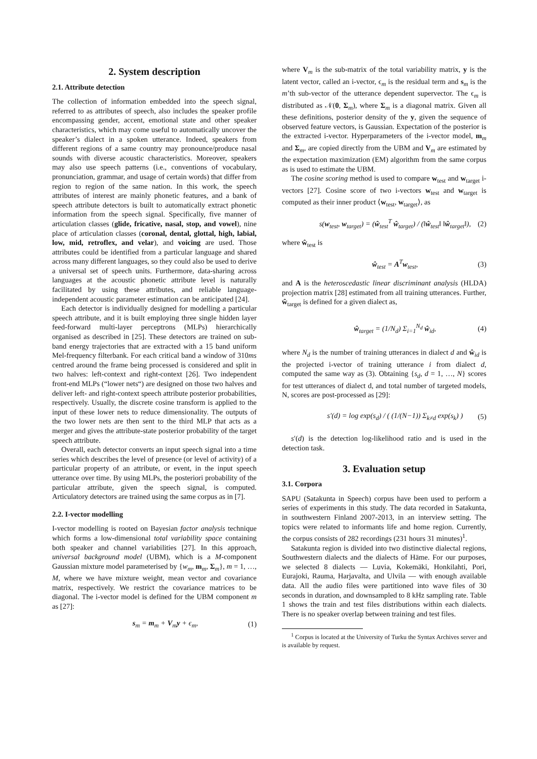2. System description
2.1. Attribute detection
The collection of information embedded into the speech signal, referred to as attributes of speech, also includes the speaker profile encompassing gender, accent, emotional state and other speaker characteristics, which may come useful to automatically uncover the speaker’s dialect in a spoken utterance. Indeed, speakers from different regions of a same country may pronounce/produce nasal sounds with diverse acoustic characteristics. Moreover, speakers may also use speech patterns (i.e., conventions of vocabulary, pronunciation, grammar, and usage of certain words) that differ from region to region of the same nation. In this work, the speech attributes of interest are mainly phonetic features, and a bank of speech attribute detectors is built to automatically extract phonetic information from the speech signal. Specifically, five manner of articulation classes (glide, fricative, nasal, stop, and vowel), nine place of articulation classes (coronal, dental, glottal, high, labial, low, mid, retroflex, and velar), and voicing are used. Those attributes could be identified from a particular language and shared across many different languages, so they could also be used to derive a universal set of speech units. Furthermore, data-sharing across languages at the acoustic phonetic attribute level is naturally facilitated by using these attributes, and reliable language-independent acoustic parameter estimation can be anticipated [24].
Each detector is individually designed for modelling a particular speech attribute, and it is built employing three single hidden layer feed-forward multi-layer perceptrons (MLPs) hierarchically organised as described in [25]. These detectors are trained on sub-band energy trajectories that are extracted with a 15 band uniform Mel-frequency filterbank. For each critical band a window of 310ms centred around the frame being processed is considered and split in two halves: left-context and right-context [26]. Two independent front-end MLPs (“lower nets“) are designed on those two halves and deliver left- and right-context speech attribute posterior probabilities, respectively. Usually, the discrete cosine transform is applied to the input of these lower nets to reduce dimensionality. The outputs of the two lower nets are then sent to the third MLP that acts as a merger and gives the attribute-state posterior probability of the target speech attribute.
Overall, each detector converts an input speech signal into a time series which describes the level of presence (or level of activity) of a particular property of an attribute, or event, in the input speech utterance over time. By using MLPs, the posteriori probability of the particular attribute, given the speech signal, is computed. Articulatory detectors are trained using the same corpus as in [7].
2.2. I-vector modelling
I-vector modelling is rooted on Bayesian factor analysis technique which forms a low-dimensional total variability space containing both speaker and channel variabilities [27]. In this approach, universal background model (UBM), which is a M-component Gaussian mixture model parameterised by {w<sub>m</sub>, m<sub>m</sub>, Σ<sub>m</sub>}, m = 1, …, M, where we have mixture weight, mean vector and covariance matrix, respectively. We restrict the covariance matrices to be diagonal. The i-vector model is defined for the UBM component m as [27]:
s<sub>m</sub> = m<sub>m</sub> + V<sub>m</sub>y + ϵ<sub>m</sub>, (1)
where V<sub>m</sub> is the sub-matrix of the total variability matrix, y is the latent vector, called an i-vector, ϵ<sub>m</sub> is the residual term and s<sub>m</sub> is the m’th sub-vector of the utterance dependent supervector. The ϵ<sub>m</sub> is distributed as 𝒩(0, Σ<sub>m</sub>), where Σ<sub>m</sub> is a diagonal matrix. Given all these definitions, posterior density of the y, given the sequence of observed feature vectors, is Gaussian. Expectation of the posterior is the extracted i-vector. Hyperparameters of the i-vector model, m<sub>m</sub> and Σ<sub>m</sub>, are copied directly from the UBM and V<sub>m</sub> are estimated by the expectation maximization (EM) algorithm from the same corpus as is used to estimate the UBM.
The cosine scoring method is used to compare w<sub>test</sub> and w<sub>target</sub> i-vectors [27]. Cosine score of two i-vectors w<sub>test</sub> and w<sub>target</sub> is computed as their inner product ⟨w<sub>test</sub>, w<sub>target</sub>⟩, as
s(w<sub>test</sub>, w<sub>target</sub>) = (ŵ<sub>test</sub><sup>T</sup> ŵ<sub>target</sub>) / (‖ŵ<sub>test</sub>‖ ‖ŵ<sub>target</sub>‖), (2)
where ŵ<sub>test</sub> is
ŵ<sub>test</sub> = A<sup>T</sup>w<sub>test</sub>, (3)
and A is the heteroscedastic linear discriminant analysis (HLDA) projection matrix [28] estimated from all training utterances. Further, ŵ<sub>target</sub> is defined for a given dialect as,
ŵ<sub>target</sub> = (1/N<sub>d</sub>) Σ<sub>i=1</sub><sup>N<sub>d</sub></sup> ŵ<sub>id</sub>, (4)
where N<sub>d</sub> is the number of training utterances in dialect d and ŵ<sub>id</sub> is the projected i-vector of training utterance i from dialect d, computed the same way as (3). Obtaining {s<sub>d</sub>, d = 1, …, N} scores for test utterances of dialect d, and total number of targeted models, N, scores are post-processed as [29]:
s′(d) = log exp(s<sub>d</sub>) / ( (1/(N−1)) Σ<sub>k≠d</sub> exp(s<sub>k</sub>) ) (5)
s′(d) is the detection log-likelihood ratio and is used in the detection task.
3. Evaluation setup
3.1. Corpora
SAPU (Satakunta in Speech) corpus have been used to perform a series of experiments in this study. The data recorded in Satakunta, in southwestern Finland 2007-2013, in an interview setting. The topics were related to informants life and home region. Currently, the corpus consists of 282 recordings (231 hours 31 minutes)<sup>1</sup>.
Satakunta region is divided into two distinctive dialectal regions, Southwestern dialects and the dialects of Häme. For our purposes, we selected 8 dialects — Luvia, Kokemäki, Honkilahti, Pori, Eurajoki, Rauma, Harjavalta, and Ulvila — with enough available data. All the audio files were partitioned into wave files of 30 seconds in duration, and downsampled to 8 kHz sampling rate. Table 1 shows the train and test files distributions within each dialects. There is no speaker overlap between training and test files.
<sup>1</sup> Corpus is located at the University of Turku the Syntax Archives server and is available by request.